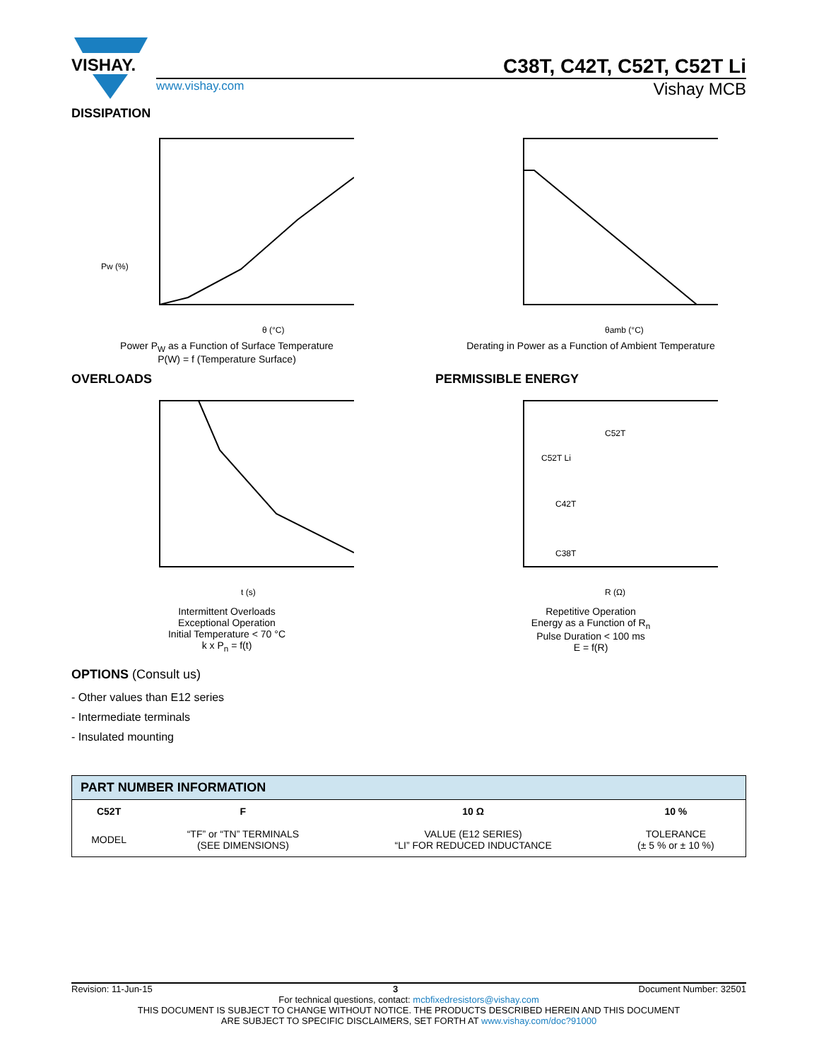VISHAY.
C38T, C42T, C52T, C52T Li
www.vishay.com Vishay MCB
DISSIPATION
Pw (%)
θ (°C)
Power P<sub>W</sub> as a Function of Surface Temperature
P(W) = f (Temperature Surface)
θamb (°C)
Derating in Power as a Function of Ambient Temperature
OVERLOADS PERMISSIBLE ENERGY
t (s)
Intermittent Overloads
Exceptional Operation
Initial Temperature < 70 °C
k x P<sub>n</sub> = f(t)
C52T
C52T Li
C42T
C38T
R (Ω)
Repetitive Operation
Energy as a Function of R<sub>n</sub>
Pulse Duration < 100 ms
E = f(R)
OPTIONS (Consult us)
- Other values than E12 series
- Intermediate terminals
- Insulated mounting
| PART NUMBER INFORMATION | | | |
| --- | --- | --- | --- |
| C52T | F | 10 Ω | 10 % |
| MODEL | “TF” or “TN” TERMINALS (SEE DIMENSIONS) | VALUE (E12 SERIES) “LI” FOR REDUCED INDUCTANCE | TOLERANCE (± 5 % or ± 10 %) |
Revision: 11-Jun-15 3 Document Number: 32501
For technical questions, contact: mcbfixedresistors@vishay.com
THIS DOCUMENT IS SUBJECT TO CHANGE WITHOUT NOTICE. THE PRODUCTS DESCRIBED HEREIN AND THIS DOCUMENT
ARE SUBJECT TO SPECIFIC DISCLAIMERS, SET FORTH AT www.vishay.com/doc?91000